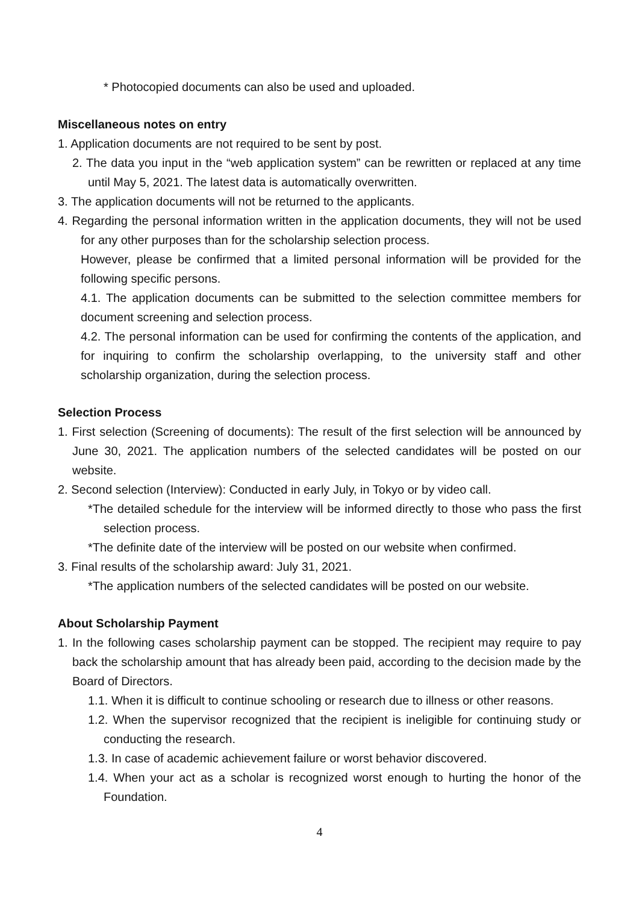* Photocopied documents can also be used and uploaded.
Miscellaneous notes on entry
1. Application documents are not required to be sent by post.
2. The data you input in the “web application system” can be rewritten or replaced at any time until May 5, 2021. The latest data is automatically overwritten.
3. The application documents will not be returned to the applicants.
4. Regarding the personal information written in the application documents, they will not be used for any other purposes than for the scholarship selection process.
However, please be confirmed that a limited personal information will be provided for the following specific persons.
4.1. The application documents can be submitted to the selection committee members for document screening and selection process.
4.2. The personal information can be used for confirming the contents of the application, and for inquiring to confirm the scholarship overlapping, to the university staff and other scholarship organization, during the selection process.
Selection Process
1. First selection (Screening of documents): The result of the first selection will be announced by June 30, 2021. The application numbers of the selected candidates will be posted on our website.
2. Second selection (Interview): Conducted in early July, in Tokyo or by video call.
*The detailed schedule for the interview will be informed directly to those who pass the first selection process.
*The definite date of the interview will be posted on our website when confirmed.
3. Final results of the scholarship award: July 31, 2021.
*The application numbers of the selected candidates will be posted on our website.
About Scholarship Payment
1. In the following cases scholarship payment can be stopped. The recipient may require to pay back the scholarship amount that has already been paid, according to the decision made by the Board of Directors.
1.1. When it is difficult to continue schooling or research due to illness or other reasons.
1.2. When the supervisor recognized that the recipient is ineligible for continuing study or conducting the research.
1.3. In case of academic achievement failure or worst behavior discovered.
1.4. When your act as a scholar is recognized worst enough to hurting the honor of the Foundation.
4